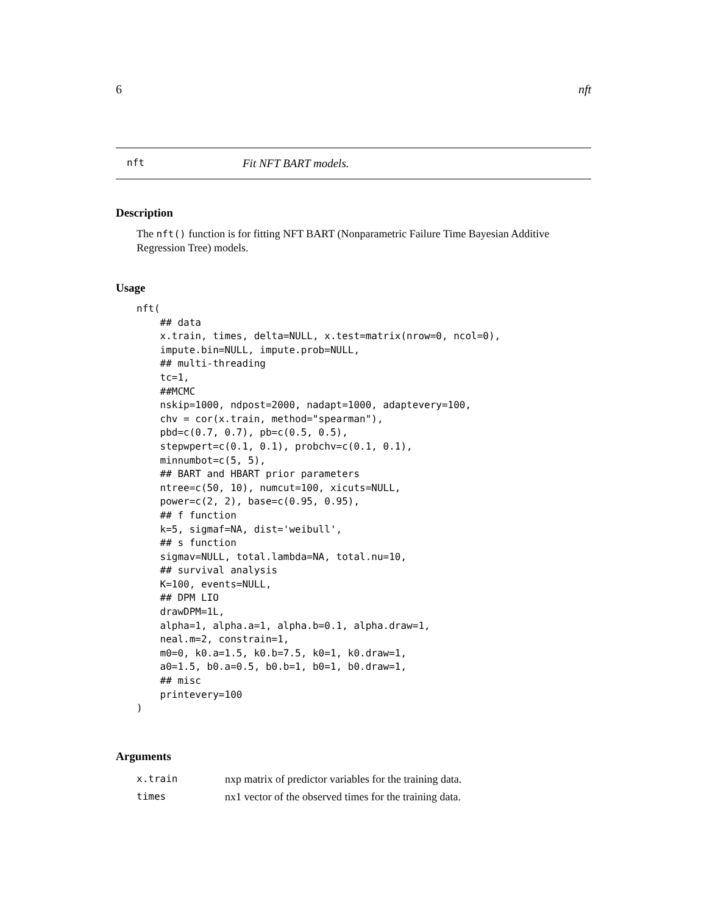6 nft
nft Fit NFT BART models.
Description
The nft() function is for fitting NFT BART (Nonparametric Failure Time Bayesian Additive Regression Tree) models.
Usage
nft(
    ## data
    x.train, times, delta=NULL, x.test=matrix(nrow=0, ncol=0),
    impute.bin=NULL, impute.prob=NULL,
    ## multi-threading
    tc=1,
    ##MCMC
    nskip=1000, ndpost=2000, nadapt=1000, adaptevery=100,
    chv = cor(x.train, method="spearman"),
    pbd=c(0.7, 0.7), pb=c(0.5, 0.5),
    stepwpert=c(0.1, 0.1), probchv=c(0.1, 0.1),
    minnumbot=c(5, 5),
    ## BART and HBART prior parameters
    ntree=c(50, 10), numcut=100, xicuts=NULL,
    power=c(2, 2), base=c(0.95, 0.95),
    ## f function
    k=5, sigmaf=NA, dist='weibull',
    ## s function
    sigmav=NULL, total.lambda=NA, total.nu=10,
    ## survival analysis
    K=100, events=NULL,
    ## DPM LIO
    drawDPM=1L,
    alpha=1, alpha.a=1, alpha.b=0.1, alpha.draw=1,
    neal.m=2, constrain=1,
    m0=0, k0.a=1.5, k0.b=7.5, k0=1, k0.draw=1,
    a0=1.5, b0.a=0.5, b0.b=1, b0=1, b0.draw=1,
    ## misc
    printevery=100
)
Arguments
| x.train | nxp matrix of predictor variables for the training data. |
| times | nx1 vector of the observed times for the training data. |